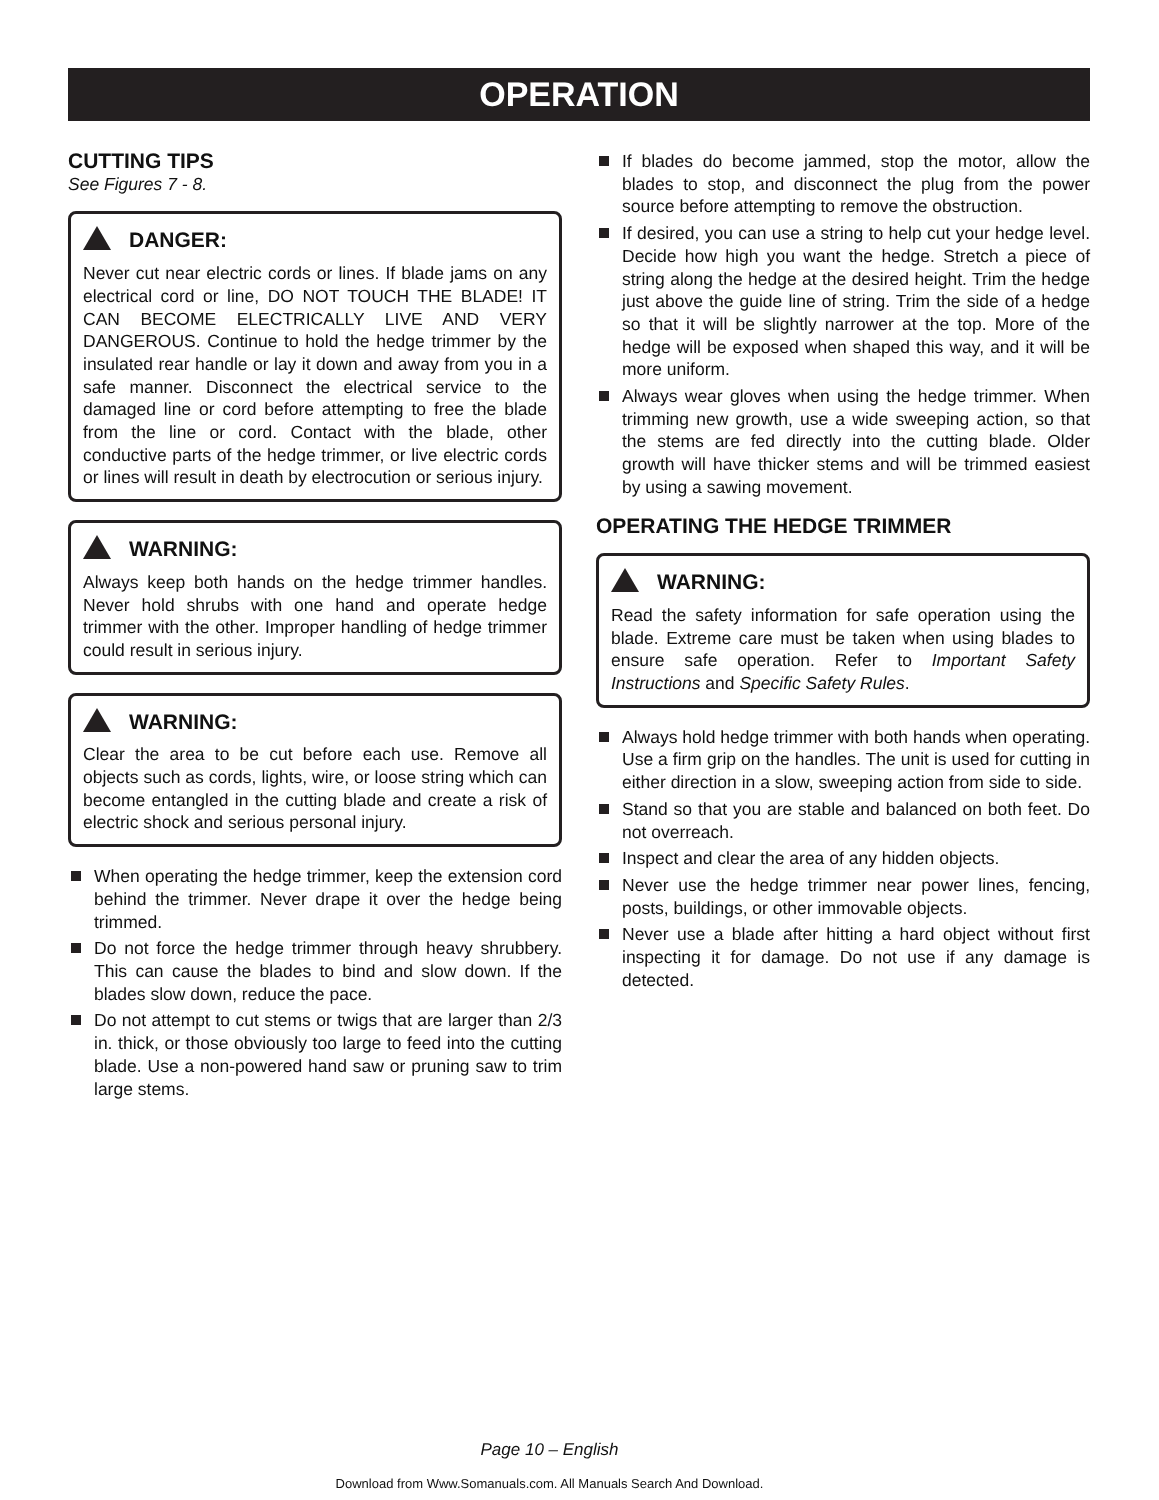OPERATION
CUTTING TIPS
See Figures 7 - 8.
DANGER:
Never cut near electric cords or lines. If blade jams on any electrical cord or line, DO NOT TOUCH THE BLADE! IT CAN BECOME ELECTRICALLY LIVE AND VERY DANGEROUS. Continue to hold the hedge trimmer by the insulated rear handle or lay it down and away from you in a safe manner. Disconnect the electrical service to the damaged line or cord before attempting to free the blade from the line or cord. Contact with the blade, other conductive parts of the hedge trimmer, or live electric cords or lines will result in death by electrocution or serious injury.
WARNING:
Always keep both hands on the hedge trimmer handles. Never hold shrubs with one hand and operate hedge trimmer with the other. Improper handling of hedge trimmer could result in serious injury.
WARNING:
Clear the area to be cut before each use. Remove all objects such as cords, lights, wire, or loose string which can become entangled in the cutting blade and create a risk of electric shock and serious personal injury.
When operating the hedge trimmer, keep the extension cord behind the trimmer. Never drape it over the hedge being trimmed.
Do not force the hedge trimmer through heavy shrubbery. This can cause the blades to bind and slow down. If the blades slow down, reduce the pace.
Do not attempt to cut stems or twigs that are larger than 2/3 in. thick, or those obviously too large to feed into the cutting blade. Use a non-powered hand saw or pruning saw to trim large stems.
If blades do become jammed, stop the motor, allow the blades to stop, and disconnect the plug from the power source before attempting to remove the obstruction.
If desired, you can use a string to help cut your hedge level. Decide how high you want the hedge. Stretch a piece of string along the hedge at the desired height. Trim the hedge just above the guide line of string. Trim the side of a hedge so that it will be slightly narrower at the top. More of the hedge will be exposed when shaped this way, and it will be more uniform.
Always wear gloves when using the hedge trimmer. When trimming new growth, use a wide sweeping action, so that the stems are fed directly into the cutting blade. Older growth will have thicker stems and will be trimmed easiest by using a sawing movement.
OPERATING THE HEDGE TRIMMER
WARNING:
Read the safety information for safe operation using the blade. Extreme care must be taken when using blades to ensure safe operation. Refer to Important Safety Instructions and Specific Safety Rules.
Always hold hedge trimmer with both hands when operating. Use a firm grip on the handles. The unit is used for cutting in either direction in a slow, sweeping action from side to side.
Stand so that you are stable and balanced on both feet. Do not overreach.
Inspect and clear the area of any hidden objects.
Never use the hedge trimmer near power lines, fencing, posts, buildings, or other immovable objects.
Never use a blade after hitting a hard object without first inspecting it for damage. Do not use if any damage is detected.
Page 10 – English
Download from Www.Somanuals.com. All Manuals Search And Download.